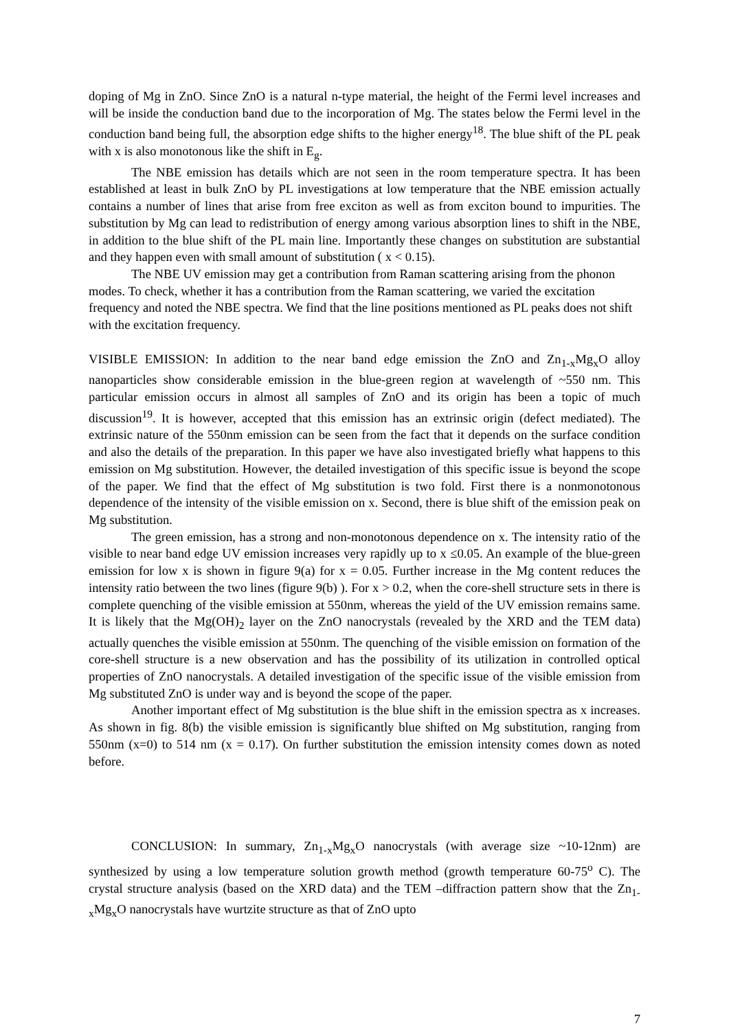doping of Mg in ZnO. Since ZnO is a natural n-type material, the height of the Fermi level increases and will be inside the conduction band due to the incorporation of Mg. The states below the Fermi level in the conduction band being full, the absorption edge shifts to the higher energy<sup>18</sup>. The blue shift of the PL peak with x is also monotonous like the shift in E<sub>g</sub>.
The NBE emission has details which are not seen in the room temperature spectra. It has been established at least in bulk ZnO by PL investigations at low temperature that the NBE emission actually contains a number of lines that arise from free exciton as well as from exciton bound to impurities. The substitution by Mg can lead to redistribution of energy among various absorption lines to shift in the NBE, in addition to the blue shift of the PL main line. Importantly these changes on substitution are substantial and they happen even with small amount of substitution ( x < 0.15).
The NBE UV emission may get a contribution from Raman scattering arising from the phonon modes. To check, whether it has a contribution from the Raman scattering, we varied the excitation frequency and noted the NBE spectra. We find that the line positions mentioned as PL peaks does not shift with the excitation frequency.
VISIBLE EMISSION: In addition to the near band edge emission the ZnO and Zn<sub>1-x</sub>Mg<sub>x</sub>O alloy nanoparticles show considerable emission in the blue-green region at wavelength of ~550 nm. This particular emission occurs in almost all samples of ZnO and its origin has been a topic of much discussion<sup>19</sup>. It is however, accepted that this emission has an extrinsic origin (defect mediated). The extrinsic nature of the 550nm emission can be seen from the fact that it depends on the surface condition and also the details of the preparation. In this paper we have also investigated briefly what happens to this emission on Mg substitution. However, the detailed investigation of this specific issue is beyond the scope of the paper. We find that the effect of Mg substitution is two fold. First there is a nonmonotonous dependence of the intensity of the visible emission on x. Second, there is blue shift of the emission peak on Mg substitution.
The green emission, has a strong and non-monotonous dependence on x. The intensity ratio of the visible to near band edge UV emission increases very rapidly up to x ≤0.05. An example of the blue-green emission for low x is shown in figure 9(a) for x = 0.05. Further increase in the Mg content reduces the intensity ratio between the two lines (figure 9(b) ). For x > 0.2, when the core-shell structure sets in there is complete quenching of the visible emission at 550nm, whereas the yield of the UV emission remains same. It is likely that the Mg(OH)<sub>2</sub> layer on the ZnO nanocrystals (revealed by the XRD and the TEM data) actually quenches the visible emission at 550nm. The quenching of the visible emission on formation of the core-shell structure is a new observation and has the possibility of its utilization in controlled optical properties of ZnO nanocrystals. A detailed investigation of the specific issue of the visible emission from Mg substituted ZnO is under way and is beyond the scope of the paper.
Another important effect of Mg substitution is the blue shift in the emission spectra as x increases. As shown in fig. 8(b) the visible emission is significantly blue shifted on Mg substitution, ranging from 550nm (x=0) to 514 nm (x = 0.17). On further substitution the emission intensity comes down as noted before.
CONCLUSION: In summary, Zn<sub>1-x</sub>Mg<sub>x</sub>O nanocrystals (with average size ~10-12nm) are synthesized by using a low temperature solution growth method (growth temperature 60-75<sup>o</sup> C). The crystal structure analysis (based on the XRD data) and the TEM –diffraction pattern show that the Zn<sub>1-x</sub>Mg<sub>x</sub>O nanocrystals have wurtzite structure as that of ZnO upto
7